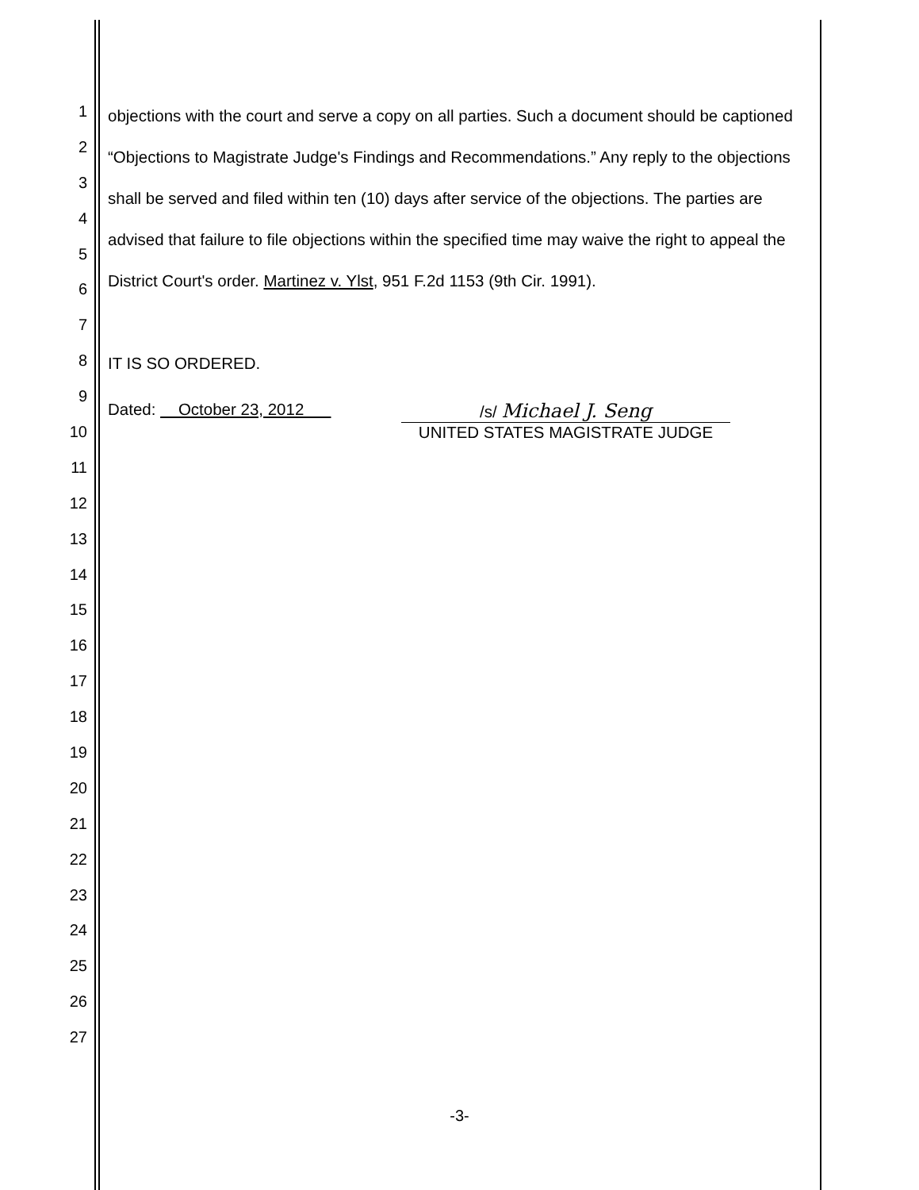1
2
3
4
5
6
7
8
9
10
11
12
13
14
15
16
17
18
19
20
21
22
23
24
25
26
27
objections with the court and serve a copy on all parties. Such a document should be captioned “Objections to Magistrate Judge's Findings and Recommendations.” Any reply to the objections shall be served and filed within ten (10) days after service of the objections. The parties are advised that failure to file objections within the specified time may waive the right to appeal the District Court's order. Martinez v. Ylst, 951 F.2d 1153 (9th Cir. 1991).
IT IS SO ORDERED.
Dated: October 23, 2012 /s/ Michael J. Seng
UNITED STATES MAGISTRATE JUDGE
-3-